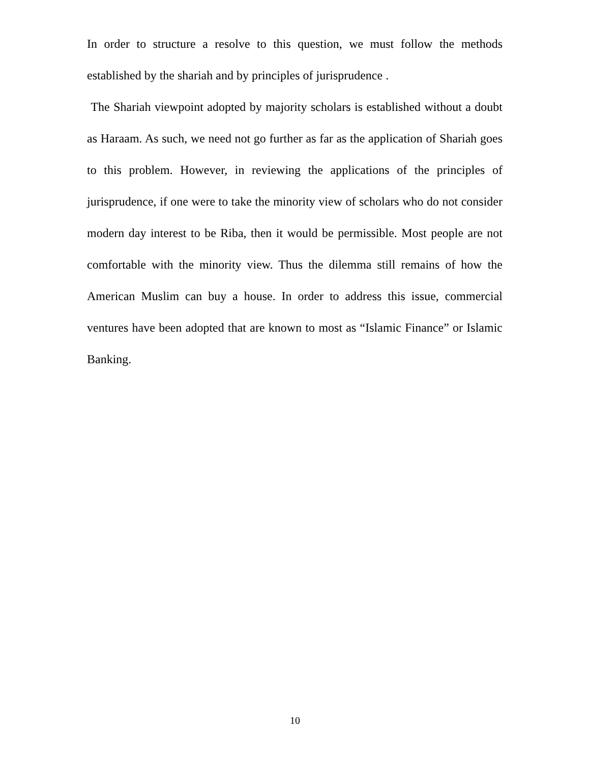In order to structure a resolve to this question, we must follow the methods established by the shariah and by principles of jurisprudence .
The Shariah viewpoint adopted by majority scholars is established without a doubt as Haraam. As such, we need not go further as far as the application of Shariah goes to this problem. However, in reviewing the applications of the principles of jurisprudence, if one were to take the minority view of scholars who do not consider modern day interest to be Riba, then it would be permissible. Most people are not comfortable with the minority view. Thus the dilemma still remains of how the American Muslim can buy a house. In order to address this issue, commercial ventures have been adopted that are known to most as “Islamic Finance” or Islamic Banking.
10